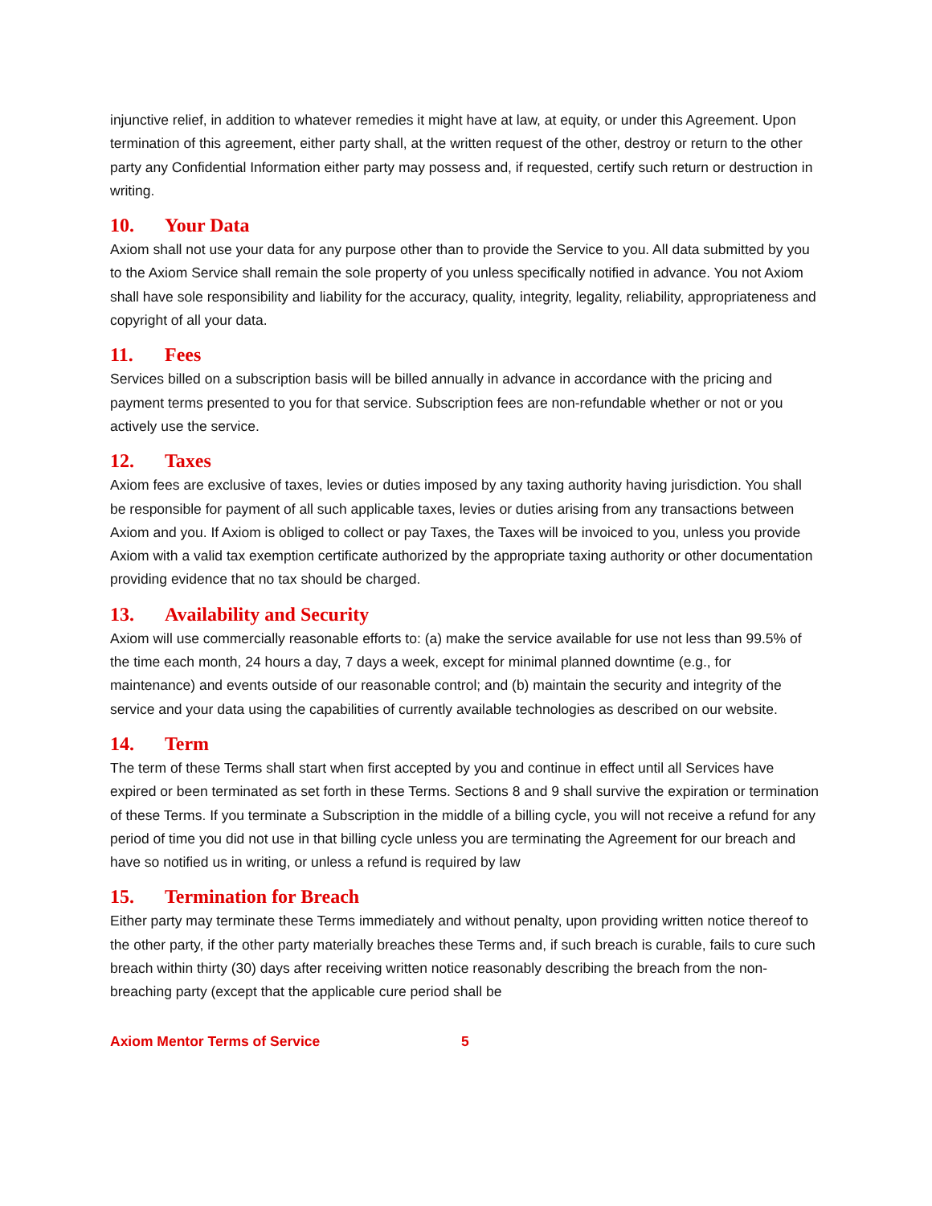injunctive relief, in addition to whatever remedies it might have at law, at equity, or under this Agreement. Upon termination of this agreement, either party shall, at the written request of the other, destroy or return to the other party any Confidential Information either party may possess and, if requested, certify such return or destruction in writing.
10. Your Data
Axiom shall not use your data for any purpose other than to provide the Service to you. All data submitted by you to the Axiom Service shall remain the sole property of you unless specifically notified in advance. You not Axiom shall have sole responsibility and liability for the accuracy, quality, integrity, legality, reliability, appropriateness and copyright of all your data.
11. Fees
Services billed on a subscription basis will be billed annually in advance in accordance with the pricing and payment terms presented to you for that service. Subscription fees are non-refundable whether or not or you actively use the service.
12. Taxes
Axiom fees are exclusive of taxes, levies or duties imposed by any taxing authority having jurisdiction. You shall be responsible for payment of all such applicable taxes, levies or duties arising from any transactions between Axiom and you. If Axiom is obliged to collect or pay Taxes, the Taxes will be invoiced to you, unless you provide Axiom with a valid tax exemption certificate authorized by the appropriate taxing authority or other documentation providing evidence that no tax should be charged.
13. Availability and Security
Axiom will use commercially reasonable efforts to: (a) make the service available for use not less than 99.5% of the time each month, 24 hours a day, 7 days a week, except for minimal planned downtime (e.g., for maintenance) and events outside of our reasonable control; and (b) maintain the security and integrity of the service and your data using the capabilities of currently available technologies as described on our website.
14. Term
The term of these Terms shall start when first accepted by you and continue in effect until all Services have expired or been terminated as set forth in these Terms. Sections 8 and 9 shall survive the expiration or termination of these Terms. If you terminate a Subscription in the middle of a billing cycle, you will not receive a refund for any period of time you did not use in that billing cycle unless you are terminating the Agreement for our breach and have so notified us in writing, or unless a refund is required by law
15. Termination for Breach
Either party may terminate these Terms immediately and without penalty, upon providing written notice thereof to the other party, if the other party materially breaches these Terms and, if such breach is curable, fails to cure such breach within thirty (30) days after receiving written notice reasonably describing the breach from the non-breaching party (except that the applicable cure period shall be
Axiom Mentor Terms of Service 5